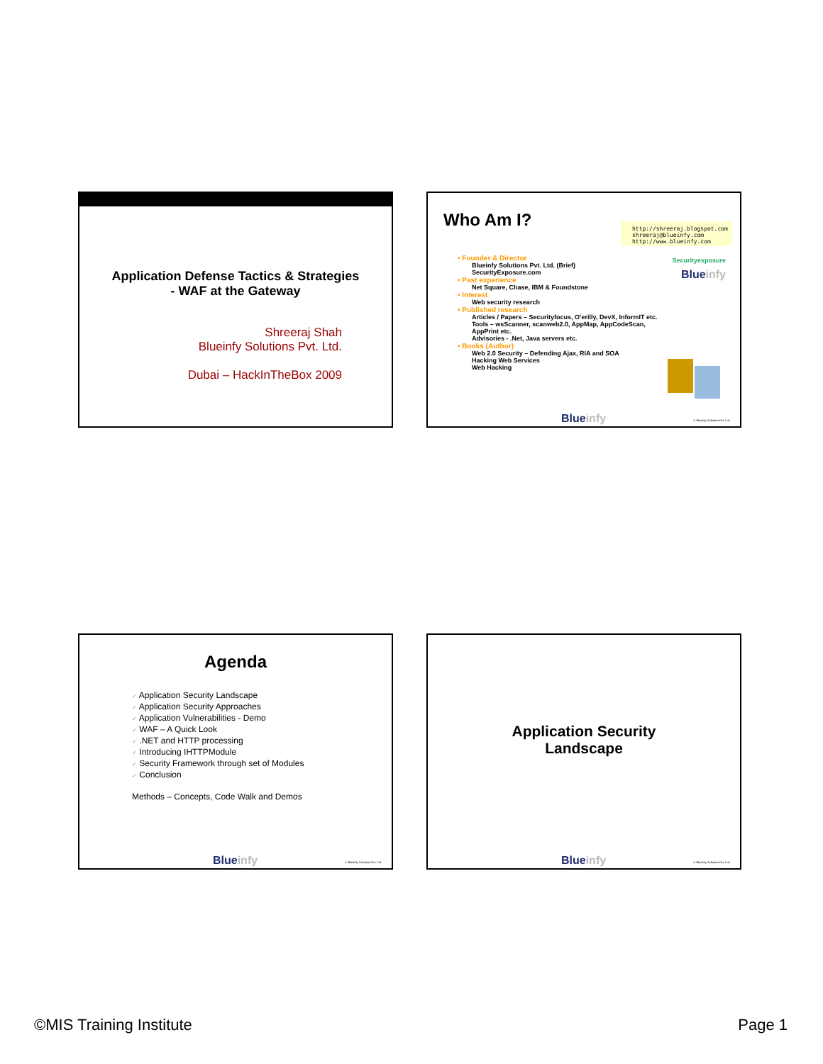Application Defense Tactics & Strategies
- WAF at the Gateway
Shreeraj Shah
Blueinfy Solutions Pvt. Ltd.
Dubai – HackInTheBox 2009
Who Am I?
http://shreeraj.blogspot.com
shreeraj@blueinfy.com
http://www.blueinfy.com
Securityexposure
Blueinfy
• Founder & Director
Blueinfy Solutions Pvt. Ltd. (Brief)
SecurityExposure.com
• Past experience
Net Square, Chase, IBM & Foundstone
• Interest
Web security research
• Published research
Articles / Papers – Securityfocus, O’erilly, DevX, InformIT etc.
Tools – wsScanner, scanweb2.0, AppMap, AppCodeScan, AppPrint etc.
Advisories - .Net, Java servers etc.
• Books (Author)
Web 2.0 Security – Defending Ajax, RIA and SOA
Hacking Web Services
Web Hacking
Blueinfy © Blueinfy Solutions Pvt. Ltd.
Agenda
✓ Application Security Landscape
✓ Application Security Approaches
✓ Application Vulnerabilities - Demo
✓ WAF – A Quick Look
✓ .NET and HTTP processing
✓ Introducing IHTTPModule
✓ Security Framework through set of Modules
✓ Conclusion
Methods – Concepts, Code Walk and Demos
Blueinfy © Blueinfy Solutions Pvt. Ltd.
Application Security
Landscape
Blueinfy © Blueinfy Solutions Pvt. Ltd.
©MIS Training Institute Page 1